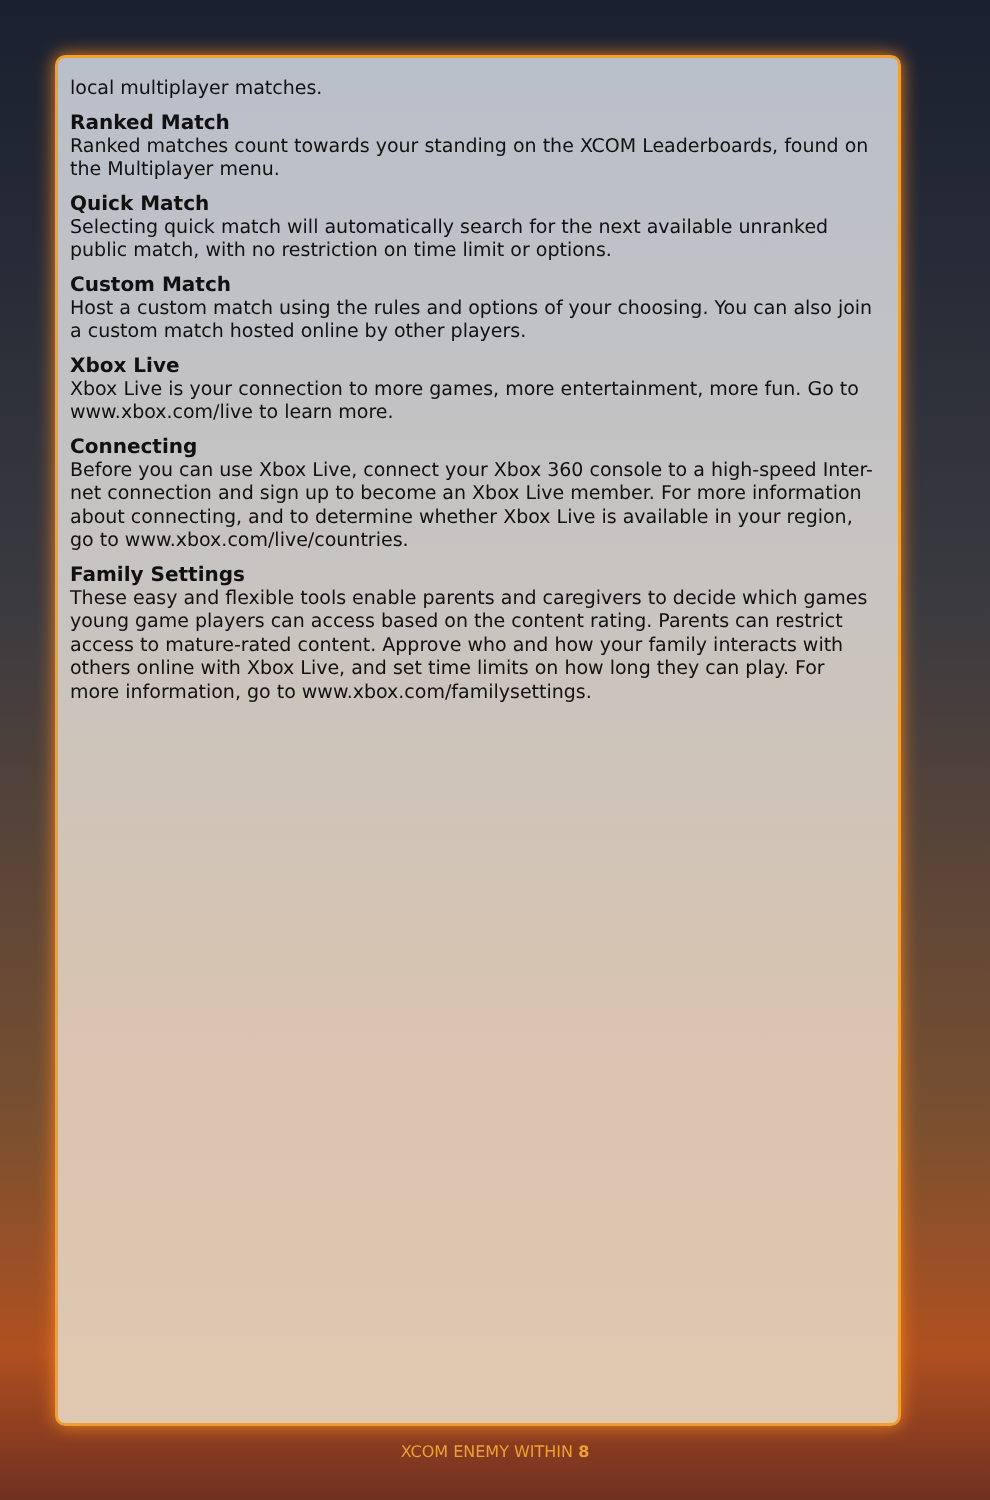local multiplayer matches.
Ranked Match
Ranked matches count towards your standing on the XCOM Leaderboards, found on the Multiplayer menu.
Quick Match
Selecting quick match will automatically search for the next available unranked public match, with no restriction on time limit or options.
Custom Match
Host a custom match using the rules and options of your choosing. You can also join a custom match hosted online by other players.
Xbox Live
Xbox Live is your connection to more games, more entertainment, more fun. Go to www.xbox.com/live to learn more.
Connecting
Before you can use Xbox Live, connect your Xbox 360 console to a high-speed Inter-net connection and sign up to become an Xbox Live member. For more information about connecting, and to determine whether Xbox Live is available in your region, go to www.xbox.com/live/countries.
Family Settings
These easy and flexible tools enable parents and caregivers to decide which games young game players can access based on the content rating. Parents can restrict access to mature-rated content. Approve who and how your family interacts with others online with Xbox Live, and set time limits on how long they can play. For more information, go to www.xbox.com/familysettings.
XCOM ENEMY WITHIN 8